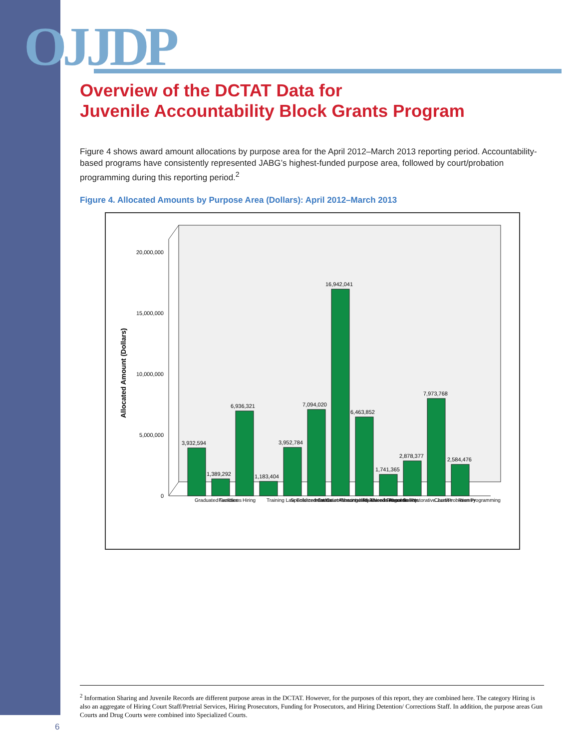OJJDP
Overview of the DCTAT Data for
Juvenile Accountability Block Grants Program
Figure 4 shows award amount allocations by purpose area for the April 2012–March 2013 reporting period. Accountability-based programs have consistently represented JABG’s highest-funded purpose area, followed by court/probation programming during this reporting period.<sup>2</sup>
Figure 4. Allocated Amounts by Purpose Area (Dollars): April 2012–March 2013
Allocated Amount (Dollars)
20,000,000
15,000,000
10,000,000
5,000,000
0
3,932,594
1,389,292
6,936,321
1,183,404
3,952,784
7,094,020
16,942,041
6,463,852
1,741,365
2,878,377
7,973,768
2,584,476
Graduated Sanctions
Facilities
Hiring
Training Law Enforcement/Court Personnel
Specialized Courts
Information Sharing and Juvenile Records
Accountability-Based Programs
Risk/Needs Assessments
School Safety
Restorative Justice
Court/Probation Programming
Reentry
<sup>2</sup> Information Sharing and Juvenile Records are different purpose areas in the DCTAT. However, for the purposes of this report, they are combined here. The category Hiring is also an aggregate of Hiring Court Staff/Pretrial Services, Hiring Prosecutors, Funding for Prosecutors, and Hiring Detention/ Corrections Staff. In addition, the purpose areas Gun Courts and Drug Courts were combined into Specialized Courts.
6